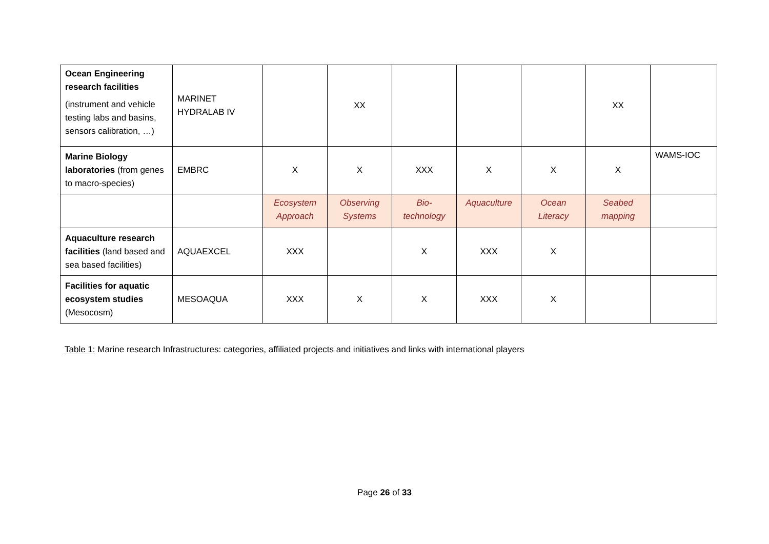| Ocean Engineering research facilities (instrument and vehicle testing labs and basins, sensors calibration, …) | MARINET HYDRALAB IV | | XX | | | | XX | |
| Marine Biology laboratories (from genes to macro-species) | EMBRC | X | X | XXX | X | X | X | WAMS-IOC |
| | | Ecosystem Approach | Observing Systems | Bio-technology | Aquaculture | Ocean Literacy | Seabed mapping | |
| Aquaculture research facilities (land based and sea based facilities) | AQUAEXCEL | XXX | | X | XXX | X | | |
| Facilities for aquatic ecosystem studies (Mesocosm) | MESOAQUA | XXX | X | X | XXX | X | | |
Table 1: Marine research Infrastructures: categories, affiliated projects and initiatives and links with international players
Page 26 of 33